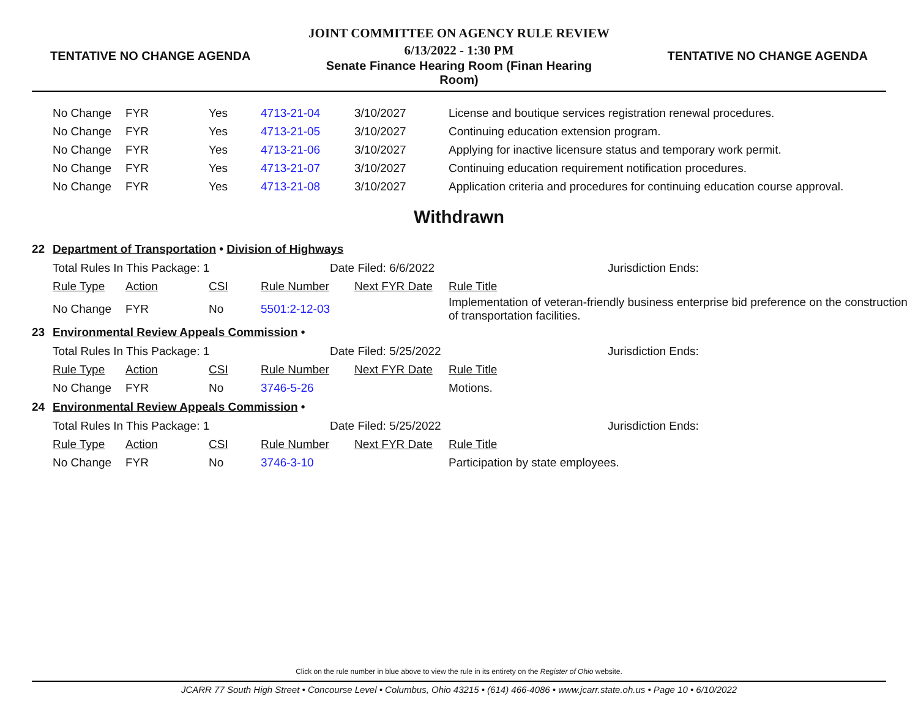TENTATIVE NO CHANGE AGENDA
JOINT COMMITTEE ON AGENCY RULE REVIEW
6/13/2022 - 1:30 PM
Senate Finance Hearing Room (Finan Hearing Room)
TENTATIVE NO CHANGE AGENDA
| | No Change | FYR | Yes | 4713-21-04 | 3/10/2027 | License and boutique services registration renewal procedures. |
| | No Change | FYR | Yes | 4713-21-05 | 3/10/2027 | Continuing education extension program. |
| | No Change | FYR | Yes | 4713-21-06 | 3/10/2027 | Applying for inactive licensure status and temporary work permit. |
| | No Change | FYR | Yes | 4713-21-07 | 3/10/2027 | Continuing education requirement notification procedures. |
| | No Change | FYR | Yes | 4713-21-08 | 3/10/2027 | Application criteria and procedures for continuing education course approval. |
Withdrawn
| 22 | Department of Transportation • Division of Highways | | | | | |
| | Total Rules In This Package: 1 | | | Date Filed: 6/6/2022 | | Jurisdiction Ends: |
| | Rule Type | Action | CSI | Rule Number | Next FYR Date | Rule Title |
| | No Change | FYR | No | 5501:2-12-03 | | Implementation of veteran-friendly business enterprise bid preference on the construction of transportation facilities. |
| 23 | Environmental Review Appeals Commission • | | | | | |
| | Total Rules In This Package: 1 | | | Date Filed: 5/25/2022 | | Jurisdiction Ends: |
| | Rule Type | Action | CSI | Rule Number | Next FYR Date | Rule Title |
| | No Change | FYR | No | 3746-5-26 | | Motions. |
| 24 | Environmental Review Appeals Commission • | | | | | |
| | Total Rules In This Package: 1 | | | Date Filed: 5/25/2022 | | Jurisdiction Ends: |
| | Rule Type | Action | CSI | Rule Number | Next FYR Date | Rule Title |
| | No Change | FYR | No | 3746-3-10 | | Participation by state employees. |
Click on the rule number in blue above to view the rule in its entirety on the Register of Ohio website.
JCARR 77 South High Street • Concourse Level • Columbus, Ohio 43215 • (614) 466-4086 • www.jcarr.state.oh.us • Page 10 • 6/10/2022